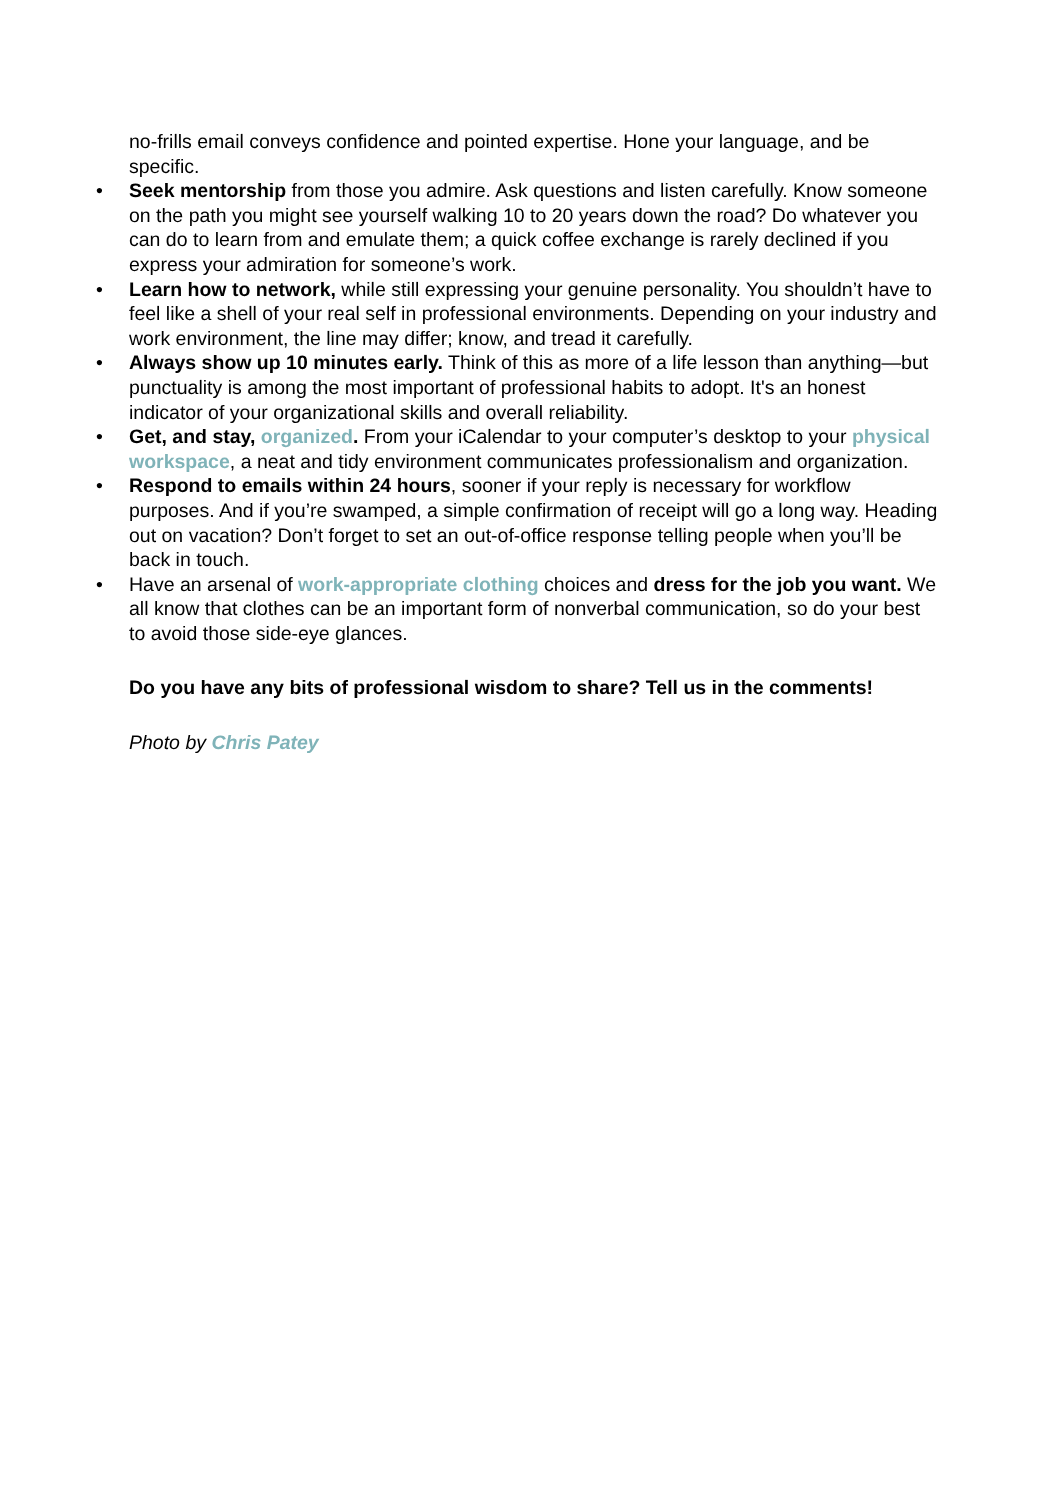no-frills email conveys confidence and pointed expertise. Hone your language, and be specific.
• Seek mentorship from those you admire. Ask questions and listen carefully. Know someone on the path you might see yourself walking 10 to 20 years down the road? Do whatever you can do to learn from and emulate them; a quick coffee exchange is rarely declined if you express your admiration for someone’s work.
• Learn how to network, while still expressing your genuine personality. You shouldn’t have to feel like a shell of your real self in professional environments. Depending on your industry and work environment, the line may differ; know, and tread it carefully.
• Always show up 10 minutes early. Think of this as more of a life lesson than anything—but punctuality is among the most important of professional habits to adopt. It's an honest indicator of your organizational skills and overall reliability.
• Get, and stay, organized. From your iCalendar to your computer’s desktop to your physical workspace, a neat and tidy environment communicates professionalism and organization.
• Respond to emails within 24 hours, sooner if your reply is necessary for workflow purposes. And if you’re swamped, a simple confirmation of receipt will go a long way. Heading out on vacation? Don’t forget to set an out-of-office response telling people when you’ll be back in touch.
• Have an arsenal of work-appropriate clothing choices and dress for the job you want. We all know that clothes can be an important form of nonverbal communication, so do your best to avoid those side-eye glances.
Do you have any bits of professional wisdom to share? Tell us in the comments!
Photo by Chris Patey